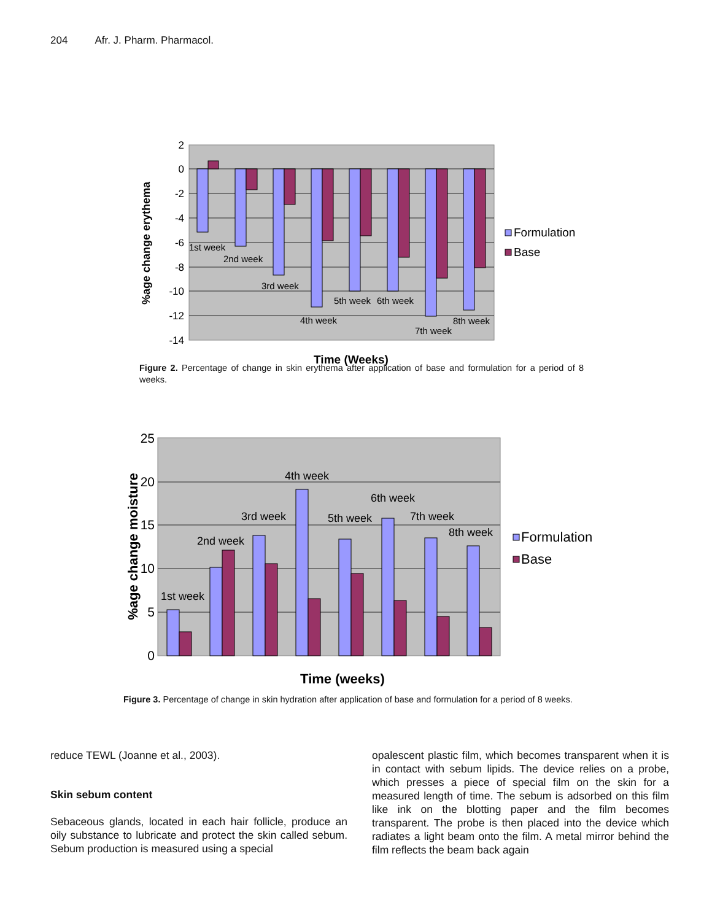204 Afr. J. Pharm. Pharmacol.
2
0
-2
-4
-6
-8
-10
-12
-14
1st week
2nd week
3rd week
4th week
5th week
6th week
7th week
8th week
%age change erythema
Time (Weeks)
Formulation
Base
Figure 2. Percentage of change in skin erythema after application of base and formulation for a period of 8 weeks.
25
20
15
10
5
0
1st week
2nd week
3rd week
4th week
5th week
6th week
7th week
8th week
%age change moisture
Time (weeks)
Formulation
Base
Figure 3. Percentage of change in skin hydration after application of base and formulation for a period of 8 weeks.
reduce TEWL (Joanne et al., 2003).
Skin sebum content
Sebaceous glands, located in each hair follicle, produce an oily substance to lubricate and protect the skin called sebum. Sebum production is measured using a special
opalescent plastic film, which becomes transparent when it is in contact with sebum lipids. The device relies on a probe, which presses a piece of special film on the skin for a measured length of time. The sebum is adsorbed on this film like ink on the blotting paper and the film becomes transparent. The probe is then placed into the device which radiates a light beam onto the film. A metal mirror behind the film reflects the beam back again